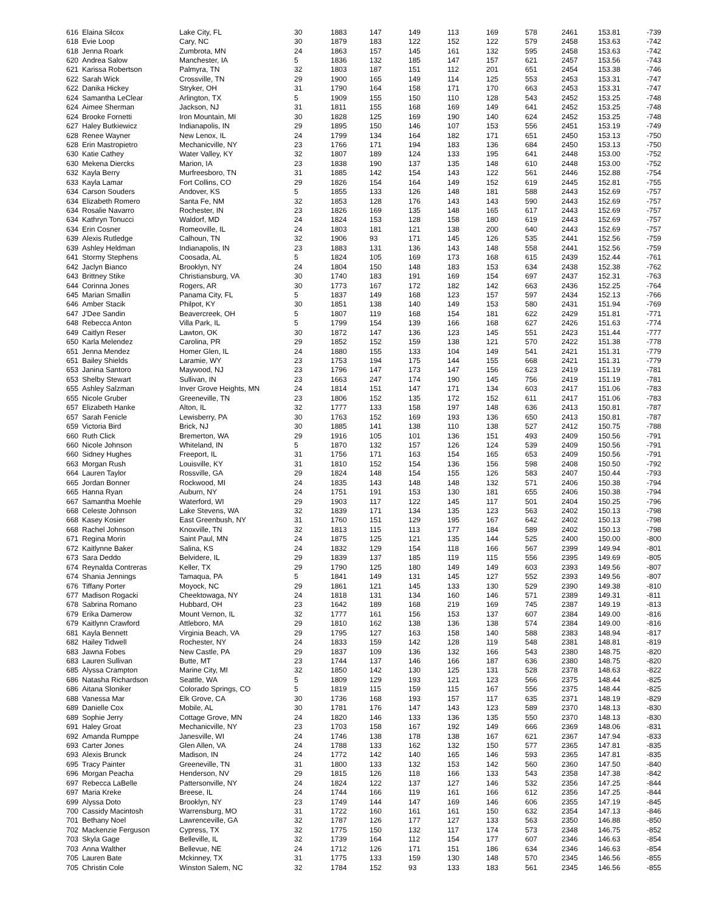| 616 | Elaina Silcox | Lake City, FL | 30 | 1883 | 147 | 149 | 113 | 169 | 578 | 2461 | 153.81 | -739 |
| 618 | Evie Loop | Cary, NC | 30 | 1879 | 183 | 122 | 152 | 122 | 579 | 2458 | 153.63 | -742 |
| 618 | Jenna Roark | Zumbrota, MN | 24 | 1863 | 157 | 145 | 161 | 132 | 595 | 2458 | 153.63 | -742 |
| 620 | Andrea Salow | Manchester, IA | 5 | 1836 | 132 | 185 | 147 | 157 | 621 | 2457 | 153.56 | -743 |
| 621 | Karissa Robertson | Palmyra, TN | 32 | 1803 | 187 | 151 | 112 | 201 | 651 | 2454 | 153.38 | -746 |
| 622 | Sarah Wick | Crossville, TN | 29 | 1900 | 165 | 149 | 114 | 125 | 553 | 2453 | 153.31 | -747 |
| 622 | Danika Hickey | Stryker, OH | 31 | 1790 | 164 | 158 | 171 | 170 | 663 | 2453 | 153.31 | -747 |
| 624 | Samantha LeClear | Arlington, TX | 5 | 1909 | 155 | 150 | 110 | 128 | 543 | 2452 | 153.25 | -748 |
| 624 | Aimee Sherman | Jackson, NJ | 31 | 1811 | 155 | 168 | 169 | 149 | 641 | 2452 | 153.25 | -748 |
| 624 | Brooke Fornetti | Iron Mountain, MI | 30 | 1828 | 125 | 169 | 190 | 140 | 624 | 2452 | 153.25 | -748 |
| 627 | Haley Butkiewicz | Indianapolis, IN | 29 | 1895 | 150 | 146 | 107 | 153 | 556 | 2451 | 153.19 | -749 |
| 628 | Renee Wayner | New Lenox, IL | 24 | 1799 | 134 | 164 | 182 | 171 | 651 | 2450 | 153.13 | -750 |
| 628 | Erin Mastropietro | Mechanicville, NY | 23 | 1766 | 171 | 194 | 183 | 136 | 684 | 2450 | 153.13 | -750 |
| 630 | Katie Cathey | Water Valley, KY | 32 | 1807 | 189 | 124 | 133 | 195 | 641 | 2448 | 153.00 | -752 |
| 630 | Mekena Diercks | Marion, IA | 23 | 1838 | 190 | 137 | 135 | 148 | 610 | 2448 | 153.00 | -752 |
| 632 | Kayla Berry | Murfreesboro, TN | 31 | 1885 | 142 | 154 | 143 | 122 | 561 | 2446 | 152.88 | -754 |
| 633 | Kayla Lamar | Fort Collins, CO | 29 | 1826 | 154 | 164 | 149 | 152 | 619 | 2445 | 152.81 | -755 |
| 634 | Carson Souders | Andover, KS | 5 | 1855 | 133 | 126 | 148 | 181 | 588 | 2443 | 152.69 | -757 |
| 634 | Elizabeth Romero | Santa Fe, NM | 32 | 1853 | 128 | 176 | 143 | 143 | 590 | 2443 | 152.69 | -757 |
| 634 | Rosalie Navarro | Rochester, IN | 23 | 1826 | 169 | 135 | 148 | 165 | 617 | 2443 | 152.69 | -757 |
| 634 | Kathryn Tonucci | Waldorf, MD | 24 | 1824 | 153 | 128 | 158 | 180 | 619 | 2443 | 152.69 | -757 |
| 634 | Erin Cosner | Romeoville, IL | 24 | 1803 | 181 | 121 | 138 | 200 | 640 | 2443 | 152.69 | -757 |
| 639 | Alexis Rutledge | Calhoun, TN | 32 | 1906 | 93 | 171 | 145 | 126 | 535 | 2441 | 152.56 | -759 |
| 639 | Ashley Heldman | Indianapolis, IN | 23 | 1883 | 131 | 136 | 143 | 148 | 558 | 2441 | 152.56 | -759 |
| 641 | Stormy Stephens | Coosada, AL | 5 | 1824 | 105 | 169 | 173 | 168 | 615 | 2439 | 152.44 | -761 |
| 642 | Jaclyn Bianco | Brooklyn, NY | 24 | 1804 | 150 | 148 | 183 | 153 | 634 | 2438 | 152.38 | -762 |
| 643 | Brittney Stike | Christiansburg, VA | 30 | 1740 | 183 | 191 | 169 | 154 | 697 | 2437 | 152.31 | -763 |
| 644 | Corinna Jones | Rogers, AR | 30 | 1773 | 167 | 172 | 182 | 142 | 663 | 2436 | 152.25 | -764 |
| 645 | Marian Smallin | Panama City, FL | 5 | 1837 | 149 | 168 | 123 | 157 | 597 | 2434 | 152.13 | -766 |
| 646 | Amber Stacik | Philpot, KY | 30 | 1851 | 138 | 140 | 149 | 153 | 580 | 2431 | 151.94 | -769 |
| 647 | J'Dee Sandin | Beavercreek, OH | 5 | 1807 | 119 | 168 | 154 | 181 | 622 | 2429 | 151.81 | -771 |
| 648 | Rebecca Anton | Villa Park, IL | 5 | 1799 | 154 | 139 | 166 | 168 | 627 | 2426 | 151.63 | -774 |
| 649 | Caitlyn Reser | Lawton, OK | 30 | 1872 | 147 | 136 | 123 | 145 | 551 | 2423 | 151.44 | -777 |
| 650 | Karla Melendez | Carolina, PR | 29 | 1852 | 152 | 159 | 138 | 121 | 570 | 2422 | 151.38 | -778 |
| 651 | Jenna Mendez | Homer Glen, IL | 24 | 1880 | 155 | 133 | 104 | 149 | 541 | 2421 | 151.31 | -779 |
| 651 | Bailey Shields | Laramie, WY | 23 | 1753 | 194 | 175 | 144 | 155 | 668 | 2421 | 151.31 | -779 |
| 653 | Janina Santoro | Maywood, NJ | 23 | 1796 | 147 | 173 | 147 | 156 | 623 | 2419 | 151.19 | -781 |
| 653 | Shelby Stewart | Sullivan, IN | 23 | 1663 | 247 | 174 | 190 | 145 | 756 | 2419 | 151.19 | -781 |
| 655 | Ashley Salzman | Inver Grove Heights, MN | 24 | 1814 | 151 | 147 | 171 | 134 | 603 | 2417 | 151.06 | -783 |
| 655 | Nicole Gruber | Greeneville, TN | 23 | 1806 | 152 | 135 | 172 | 152 | 611 | 2417 | 151.06 | -783 |
| 657 | Elizabeth Hanke | Alton, IL | 32 | 1777 | 133 | 158 | 197 | 148 | 636 | 2413 | 150.81 | -787 |
| 657 | Sarah Fenicle | Lewisberry, PA | 30 | 1763 | 152 | 169 | 193 | 136 | 650 | 2413 | 150.81 | -787 |
| 659 | Victoria Bird | Brick, NJ | 30 | 1885 | 141 | 138 | 110 | 138 | 527 | 2412 | 150.75 | -788 |
| 660 | Ruth Click | Bremerton, WA | 29 | 1916 | 105 | 101 | 136 | 151 | 493 | 2409 | 150.56 | -791 |
| 660 | Nicole Johnson | Whiteland, IN | 5 | 1870 | 132 | 157 | 126 | 124 | 539 | 2409 | 150.56 | -791 |
| 660 | Sidney Hughes | Freeport, IL | 31 | 1756 | 171 | 163 | 154 | 165 | 653 | 2409 | 150.56 | -791 |
| 663 | Morgan Rush | Louisville, KY | 31 | 1810 | 152 | 154 | 136 | 156 | 598 | 2408 | 150.50 | -792 |
| 664 | Lauren Taylor | Rossville, GA | 29 | 1824 | 148 | 154 | 155 | 126 | 583 | 2407 | 150.44 | -793 |
| 665 | Jordan Bonner | Rockwood, MI | 24 | 1835 | 143 | 148 | 148 | 132 | 571 | 2406 | 150.38 | -794 |
| 665 | Hanna Ryan | Auburn, NY | 24 | 1751 | 191 | 153 | 130 | 181 | 655 | 2406 | 150.38 | -794 |
| 667 | Samantha Moehle | Waterford, WI | 29 | 1903 | 117 | 122 | 145 | 117 | 501 | 2404 | 150.25 | -796 |
| 668 | Celeste Johnson | Lake Stevens, WA | 32 | 1839 | 171 | 134 | 135 | 123 | 563 | 2402 | 150.13 | -798 |
| 668 | Kasey Kosier | East Greenbush, NY | 31 | 1760 | 151 | 129 | 195 | 167 | 642 | 2402 | 150.13 | -798 |
| 668 | Rachel Johnson | Knoxville, TN | 32 | 1813 | 115 | 113 | 177 | 184 | 589 | 2402 | 150.13 | -798 |
| 671 | Regina Morin | Saint Paul, MN | 24 | 1875 | 125 | 121 | 135 | 144 | 525 | 2400 | 150.00 | -800 |
| 672 | Kaitlynne Baker | Salina, KS | 24 | 1832 | 129 | 154 | 118 | 166 | 567 | 2399 | 149.94 | -801 |
| 673 | Sara Deddo | Belvidere, IL | 29 | 1839 | 137 | 185 | 119 | 115 | 556 | 2395 | 149.69 | -805 |
| 674 | Reynalda Contreras | Keller, TX | 29 | 1790 | 125 | 180 | 149 | 149 | 603 | 2393 | 149.56 | -807 |
| 674 | Shania Jennings | Tamaqua, PA | 5 | 1841 | 149 | 131 | 145 | 127 | 552 | 2393 | 149.56 | -807 |
| 676 | Tiffany Porter | Moyock, NC | 29 | 1861 | 121 | 145 | 133 | 130 | 529 | 2390 | 149.38 | -810 |
| 677 | Madison Rogacki | Cheektowaga, NY | 24 | 1818 | 131 | 134 | 160 | 146 | 571 | 2389 | 149.31 | -811 |
| 678 | Sabrina Romano | Hubbard, OH | 23 | 1642 | 189 | 168 | 219 | 169 | 745 | 2387 | 149.19 | -813 |
| 679 | Erika Damerow | Mount Vernon, IL | 32 | 1777 | 161 | 156 | 153 | 137 | 607 | 2384 | 149.00 | -816 |
| 679 | Kaitlynn Crawford | Attleboro, MA | 29 | 1810 | 162 | 138 | 136 | 138 | 574 | 2384 | 149.00 | -816 |
| 681 | Kayla Bennett | Virginia Beach, VA | 29 | 1795 | 127 | 163 | 158 | 140 | 588 | 2383 | 148.94 | -817 |
| 682 | Hailey Tidwell | Rochester, NY | 24 | 1833 | 159 | 142 | 128 | 119 | 548 | 2381 | 148.81 | -819 |
| 683 | Jawna Fobes | New Castle, PA | 29 | 1837 | 109 | 136 | 132 | 166 | 543 | 2380 | 148.75 | -820 |
| 683 | Lauren Sullivan | Butte, MT | 23 | 1744 | 137 | 146 | 166 | 187 | 636 | 2380 | 148.75 | -820 |
| 685 | Alyssa Crampton | Marine City, MI | 32 | 1850 | 142 | 130 | 125 | 131 | 528 | 2378 | 148.63 | -822 |
| 686 | Natasha Richardson | Seattle, WA | 5 | 1809 | 129 | 193 | 121 | 123 | 566 | 2375 | 148.44 | -825 |
| 686 | Aitana Sloniker | Colorado Springs, CO | 5 | 1819 | 115 | 159 | 115 | 167 | 556 | 2375 | 148.44 | -825 |
| 688 | Vanessa Mar | Elk Grove, CA | 30 | 1736 | 168 | 193 | 157 | 117 | 635 | 2371 | 148.19 | -829 |
| 689 | Danielle Cox | Mobile, AL | 30 | 1781 | 176 | 147 | 143 | 123 | 589 | 2370 | 148.13 | -830 |
| 689 | Sophie Jerry | Cottage Grove, MN | 24 | 1820 | 146 | 133 | 136 | 135 | 550 | 2370 | 148.13 | -830 |
| 691 | Haley Groat | Mechanicville, NY | 23 | 1703 | 158 | 167 | 192 | 149 | 666 | 2369 | 148.06 | -831 |
| 692 | Amanda Rumppe | Janesville, WI | 24 | 1746 | 138 | 178 | 138 | 167 | 621 | 2367 | 147.94 | -833 |
| 693 | Carter Jones | Glen Allen, VA | 24 | 1788 | 133 | 162 | 132 | 150 | 577 | 2365 | 147.81 | -835 |
| 693 | Alexis Brunck | Madison, IN | 24 | 1772 | 142 | 140 | 165 | 146 | 593 | 2365 | 147.81 | -835 |
| 695 | Tracy Painter | Greeneville, TN | 31 | 1800 | 133 | 132 | 153 | 142 | 560 | 2360 | 147.50 | -840 |
| 696 | Morgan Peacha | Henderson, NV | 29 | 1815 | 126 | 118 | 166 | 133 | 543 | 2358 | 147.38 | -842 |
| 697 | Rebecca LaBelle | Pattersonville, NY | 24 | 1824 | 122 | 137 | 127 | 146 | 532 | 2356 | 147.25 | -844 |
| 697 | Maria Kreke | Breese, IL | 24 | 1744 | 166 | 119 | 161 | 166 | 612 | 2356 | 147.25 | -844 |
| 699 | Alyssa Doto | Brooklyn, NY | 23 | 1749 | 144 | 147 | 169 | 146 | 606 | 2355 | 147.19 | -845 |
| 700 | Cassidy Macintosh | Warrensburg, MO | 31 | 1722 | 160 | 161 | 161 | 150 | 632 | 2354 | 147.13 | -846 |
| 701 | Bethany Noel | Lawrenceville, GA | 32 | 1787 | 126 | 177 | 127 | 133 | 563 | 2350 | 146.88 | -850 |
| 702 | Mackenzie Ferguson | Cypress, TX | 32 | 1775 | 150 | 132 | 117 | 174 | 573 | 2348 | 146.75 | -852 |
| 703 | Skyla Gage | Belleville, IL | 32 | 1739 | 164 | 112 | 154 | 177 | 607 | 2346 | 146.63 | -854 |
| 703 | Anna Walther | Bellevue, NE | 24 | 1712 | 126 | 171 | 151 | 186 | 634 | 2346 | 146.63 | -854 |
| 705 | Lauren Bate | Mckinney, TX | 31 | 1775 | 133 | 159 | 130 | 148 | 570 | 2345 | 146.56 | -855 |
| 705 | Christin Cole | Winston Salem, NC | 32 | 1784 | 152 | 93 | 133 | 183 | 561 | 2345 | 146.56 | -855 |